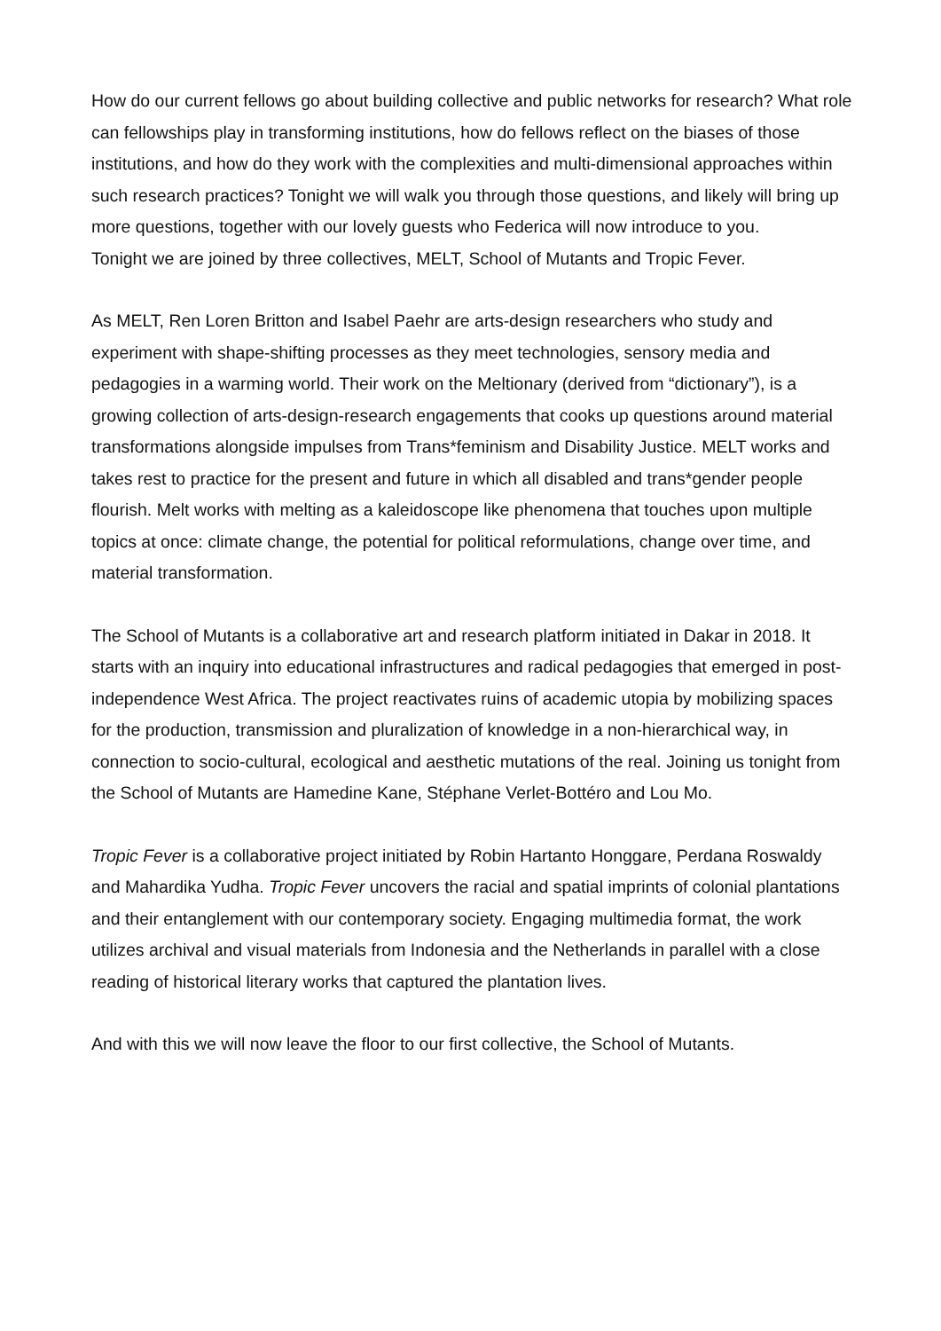How do our current fellows go about building collective and public networks for research? What role can fellowships play in transforming institutions, how do fellows reflect on the biases of those institutions, and how do they work with the complexities and multi-dimensional approaches within such research practices? Tonight we will walk you through those questions, and likely will bring up more questions, together with our lovely guests who Federica will now introduce to you.
Tonight we are joined by three collectives, MELT, School of Mutants and Tropic Fever.
As MELT, Ren Loren Britton and Isabel Paehr are arts-design researchers who study and experiment with shape-shifting processes as they meet technologies, sensory media and pedagogies in a warming world. Their work on the Meltionary (derived from “dictionary”), is a growing collection of arts-design-research engagements that cooks up questions around material transformations alongside impulses from Trans*feminism and Disability Justice. MELT works and takes rest to practice for the present and future in which all disabled and trans*gender people flourish. Melt works with melting as a kaleidoscope like phenomena that touches upon multiple topics at once: climate change, the potential for political reformulations, change over time, and material transformation.
The School of Mutants is a collaborative art and research platform initiated in Dakar in 2018. It starts with an inquiry into educational infrastructures and radical pedagogies that emerged in post-independence West Africa. The project reactivates ruins of academic utopia by mobilizing spaces for the production, transmission and pluralization of knowledge in a non-hierarchical way, in connection to socio-cultural, ecological and aesthetic mutations of the real. Joining us tonight from the School of Mutants are Hamedine Kane, Stéphane Verlet-Bottéro and Lou Mo.
Tropic Fever is a collaborative project initiated by Robin Hartanto Honggare, Perdana Roswaldy and Mahardika Yudha. Tropic Fever uncovers the racial and spatial imprints of colonial plantations and their entanglement with our contemporary society. Engaging multimedia format, the work utilizes archival and visual materials from Indonesia and the Netherlands in parallel with a close reading of historical literary works that captured the plantation lives.
And with this we will now leave the floor to our first collective, the School of Mutants.